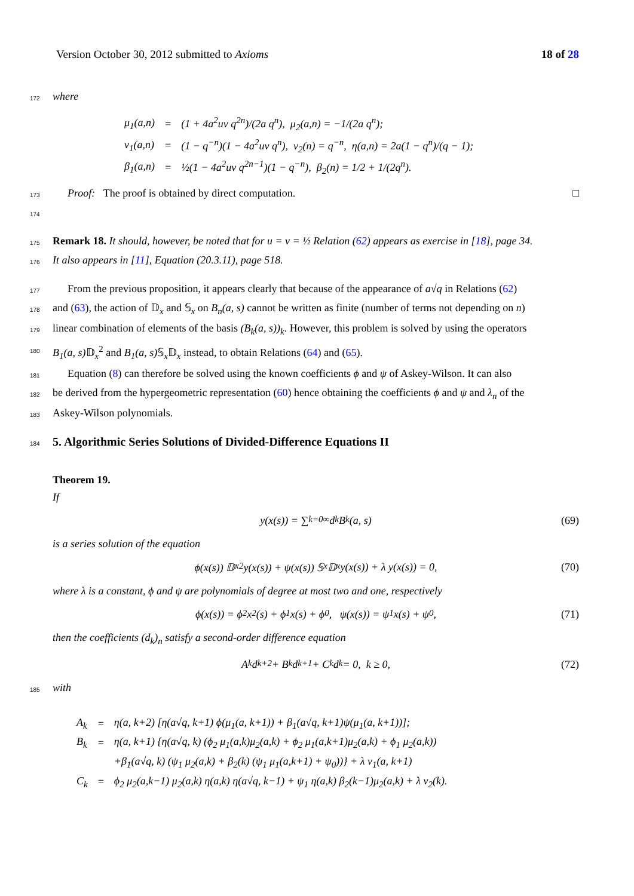Version October 30, 2012 submitted to Axioms 18 of 28
172 where
| μ<sub>1</sub>(a,n) | = | (1 + 4a<sup>2</sup>uv q<sup>2n</sup>)/(2a q<sup>n</sup>), μ<sub>2</sub>(a,n) = −1/(2a q<sup>n</sup>); |
| ν<sub>1</sub>(a,n) | = | (1 − q<sup>−n</sup>)(1 − 4a<sup>2</sup>uv q<sup>n</sup>), ν<sub>2</sub>(n) = q<sup>−n</sup>, η(a,n) = 2a(1 − q<sup>n</sup>)/(q − 1); |
| β<sub>1</sub>(a,n) | = | ½(1 − 4a<sup>2</sup>uv q<sup>2n−1</sup>)(1 − q<sup>−n</sup>), β<sub>2</sub>(n) = 1/2 + 1/(2q<sup>n</sup>). |
173 Proof: The proof is obtained by direct computation. □
174
175 Remark 18. It should, however, be noted that for u = v = ½ Relation (62) appears as exercise in [18], page 34.
176 It also appears in [11], Equation (20.3.11), page 518.
177 From the previous proposition, it appears clearly that because of the appearance of a√q in Relations (62)
178 and (63), the action of 𝔻<sub>x</sub> and 𝕊<sub>x</sub> on B<sub>n</sub>(a, s) cannot be written as finite (number of terms not depending on n)
179 linear combination of elements of the basis (B<sub>k</sub>(a, s))<sub>k</sub>. However, this problem is solved by using the operators
180 B<sub>1</sub>(a, s) 𝔻<sub>x</sub><sup>2</sup> and B<sub>1</sub>(a, s) 𝕊<sub>x</sub>𝔻<sub>x</sub> instead, to obtain Relations (64) and (65).
181 Equation (8) can therefore be solved using the known coefficients ϕ and ψ of Askey-Wilson. It can also
182 be derived from the hypergeometric representation (60) hence obtaining the coefficients ϕ and ψ and λ<sub>n</sub> of the
183 Askey-Wilson polynomials.
184 5. Algorithmic Series Solutions of Divided-Difference Equations II
Theorem 19.
If
y(x(s)) = ∑<sub>k=0</sub><sup>∞</sup> d<sub>k</sub> B<sub>k</sub>(a, s) (69)
is a series solution of the equation
ϕ(x(s)) 𝔻<sub>x</sub><sup>2</sup>y(x(s)) + ψ(x(s)) 𝕊<sub>x</sub>𝔻<sub>x</sub>y(x(s)) + λ y(x(s)) = 0, (70)
where λ is a constant, ϕ and ψ are polynomials of degree at most two and one, respectively
ϕ(x(s)) = ϕ<sub>2</sub> x<sup>2</sup>(s) + ϕ<sub>1</sub> x(s) + ϕ<sub>0</sub>, ψ(x(s)) = ψ<sub>1</sub> x(s) + ψ<sub>0</sub>, (71)
then the coefficients (d<sub>k</sub>)<sub>n</sub> satisfy a second-order difference equation
A<sub>k</sub> d<sub>k+2</sub> + B<sub>k</sub> d<sub>k+1</sub> + C<sub>k</sub> d<sub>k</sub> = 0, k ≥ 0, (72)
185 with
| A<sub>k</sub> | = | η(a, k+2) [η(a√q, k+1) ϕ(μ<sub>1</sub>(a, k+1)) + β<sub>1</sub>(a√q, k+1)ψ(μ<sub>1</sub>(a, k+1))]; |
| B<sub>k</sub> | = | η(a, k+1) {η(a√q, k) (ϕ<sub>2</sub> μ<sub>1</sub>(a,k)μ<sub>2</sub>(a,k) + ϕ<sub>2</sub> μ<sub>1</sub>(a,k+1)μ<sub>2</sub>(a,k) + ϕ<sub>1</sub> μ<sub>2</sub>(a,k)) |
| | | +β<sub>1</sub>(a√q, k) (ψ<sub>1</sub> μ<sub>2</sub>(a,k) + β<sub>2</sub>(k) (ψ<sub>1</sub> μ<sub>1</sub>(a,k+1) + ψ<sub>0</sub>))} + λ ν<sub>1</sub>(a, k+1) |
| C<sub>k</sub> | = | ϕ<sub>2</sub> μ<sub>2</sub>(a,k−1) μ<sub>2</sub>(a,k) η(a,k) η(a√q, k−1) + ψ<sub>1</sub> η(a,k) β<sub>2</sub>(k−1)μ<sub>2</sub>(a,k) + λ ν<sub>2</sub>(k). |